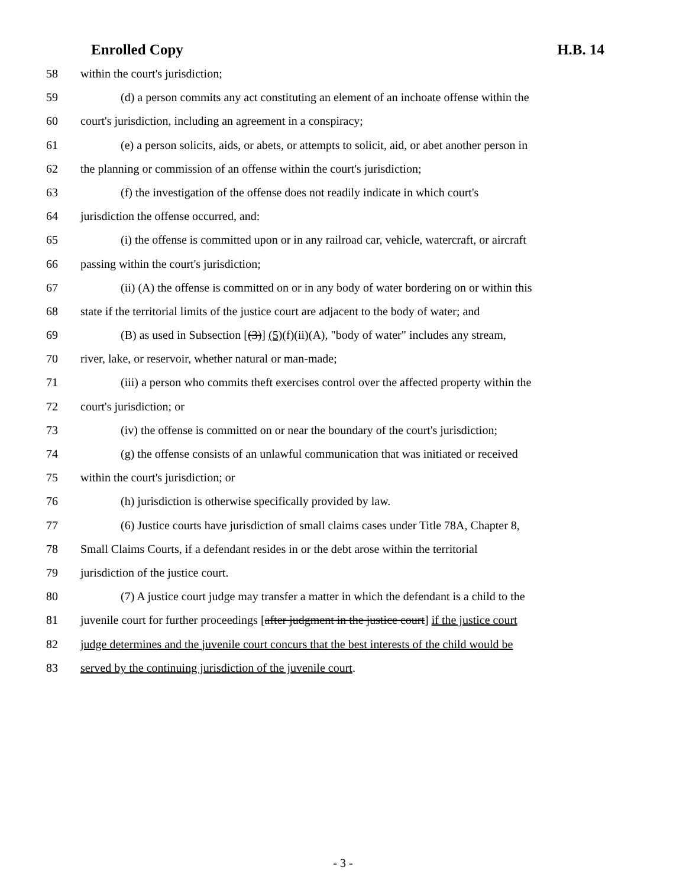Enrolled Copy H.B. 14
58 within the court's jurisdiction;
59 (d) a person commits any act constituting an element of an inchoate offense within the
60 court's jurisdiction, including an agreement in a conspiracy;
61 (e) a person solicits, aids, or abets, or attempts to solicit, aid, or abet another person in
62 the planning or commission of an offense within the court's jurisdiction;
63 (f) the investigation of the offense does not readily indicate in which court's
64 jurisdiction the offense occurred, and:
65 (i) the offense is committed upon or in any railroad car, vehicle, watercraft, or aircraft
66 passing within the court's jurisdiction;
67 (ii) (A) the offense is committed on or in any body of water bordering on or within this
68 state if the territorial limits of the justice court are adjacent to the body of water; and
69 (B) as used in Subsection [(3)] (5)(f)(ii)(A), "body of water" includes any stream,
70 river, lake, or reservoir, whether natural or man-made;
71 (iii) a person who commits theft exercises control over the affected property within the
72 court's jurisdiction; or
73 (iv) the offense is committed on or near the boundary of the court's jurisdiction;
74 (g) the offense consists of an unlawful communication that was initiated or received
75 within the court's jurisdiction; or
76 (h) jurisdiction is otherwise specifically provided by law.
77 (6) Justice courts have jurisdiction of small claims cases under Title 78A, Chapter 8,
78 Small Claims Courts, if a defendant resides in or the debt arose within the territorial
79 jurisdiction of the justice court.
80 (7) A justice court judge may transfer a matter in which the defendant is a child to the
81 juvenile court for further proceedings [after judgment in the justice court] if the justice court
82 judge determines and the juvenile court concurs that the best interests of the child would be
83 served by the continuing jurisdiction of the juvenile court.
- 3 -